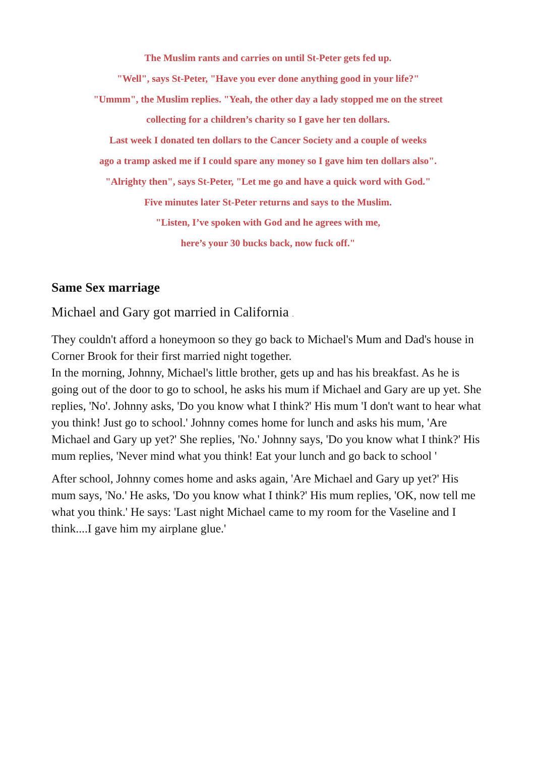The Muslim rants and carries on until St-Peter gets fed up.
"Well", says St-Peter, "Have you ever done anything good in your life?"
"Ummm", the Muslim replies. "Yeah, the other day a lady stopped me on the street
collecting for a children’s charity so I gave her ten dollars.
Last week I donated ten dollars to the Cancer Society and a couple of weeks
ago a tramp asked me if I could spare any money so I gave him ten dollars also".
"Alrighty then", says St-Peter, "Let me go and have a quick word with God."
Five minutes later St-Peter returns and says to the Muslim.
"Listen, I’ve spoken with God and he agrees with me,
here’s your 30 bucks back, now fuck off."
Same Sex marriage
Michael and Gary got married in California .
They couldn't afford a honeymoon so they go back to Michael's Mum and Dad's house in Corner Brook for their first married night together.
In the morning, Johnny, Michael's little brother, gets up and has his breakfast. As he is going out of the door to go to school, he asks his mum if Michael and Gary are up yet. She replies, 'No'. Johnny asks, 'Do you know what I think?' His mum 'I don't want to hear what you think! Just go to school.' Johnny comes home for lunch and asks his mum, 'Are Michael and Gary up yet?' She replies, 'No.' Johnny says, 'Do you know what I think?' His mum replies, 'Never mind what you think! Eat your lunch and go back to school '
After school, Johnny comes home and asks again, 'Are Michael and Gary up yet?' His mum says, 'No.' He asks, 'Do you know what I think?' His mum replies, 'OK, now tell me what you think.' He says: 'Last night Michael came to my room for the Vaseline and I think....I gave him my airplane glue.'